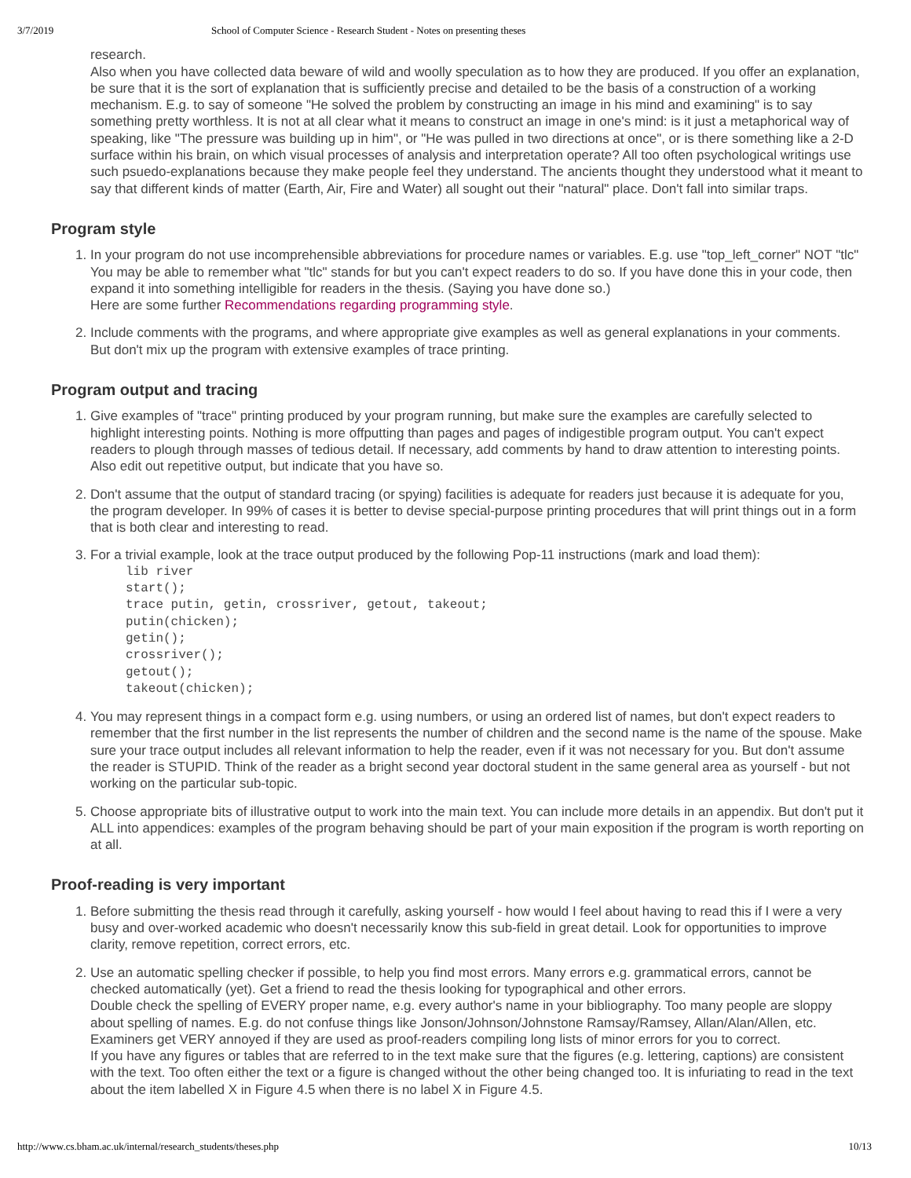3/7/2019 School of Computer Science - Research Student - Notes on presenting theses
research.
Also when you have collected data beware of wild and woolly speculation as to how they are produced. If you offer an explanation, be sure that it is the sort of explanation that is sufficiently precise and detailed to be the basis of a construction of a working mechanism. E.g. to say of someone "He solved the problem by constructing an image in his mind and examining" is to say something pretty worthless. It is not at all clear what it means to construct an image in one's mind: is it just a metaphorical way of speaking, like "The pressure was building up in him", or "He was pulled in two directions at once", or is there something like a 2-D surface within his brain, on which visual processes of analysis and interpretation operate? All too often psychological writings use such psuedo-explanations because they make people feel they understand. The ancients thought they understood what it meant to say that different kinds of matter (Earth, Air, Fire and Water) all sought out their "natural" place. Don't fall into similar traps.
Program style
1. In your program do not use incomprehensible abbreviations for procedure names or variables. E.g. use "top_left_corner" NOT "tlc" You may be able to remember what "tlc" stands for but you can't expect readers to do so. If you have done this in your code, then expand it into something intelligible for readers in the thesis. (Saying you have done so.)
Here are some further Recommendations regarding programming style.
2. Include comments with the programs, and where appropriate give examples as well as general explanations in your comments. But don't mix up the program with extensive examples of trace printing.
Program output and tracing
1. Give examples of "trace" printing produced by your program running, but make sure the examples are carefully selected to highlight interesting points. Nothing is more offputting than pages and pages of indigestible program output. You can't expect readers to plough through masses of tedious detail. If necessary, add comments by hand to draw attention to interesting points. Also edit out repetitive output, but indicate that you have so.
2. Don't assume that the output of standard tracing (or spying) facilities is adequate for readers just because it is adequate for you, the program developer. In 99% of cases it is better to devise special-purpose printing procedures that will print things out in a form that is both clear and interesting to read.
3. For a trivial example, look at the trace output produced by the following Pop-11 instructions (mark and load them):
lib river
start();
trace putin, getin, crossriver, getout, takeout;
putin(chicken);
getin();
crossriver();
getout();
takeout(chicken);
4. You may represent things in a compact form e.g. using numbers, or using an ordered list of names, but don't expect readers to remember that the first number in the list represents the number of children and the second name is the name of the spouse. Make sure your trace output includes all relevant information to help the reader, even if it was not necessary for you. But don't assume the reader is STUPID. Think of the reader as a bright second year doctoral student in the same general area as yourself - but not working on the particular sub-topic.
5. Choose appropriate bits of illustrative output to work into the main text. You can include more details in an appendix. But don't put it ALL into appendices: examples of the program behaving should be part of your main exposition if the program is worth reporting on at all.
Proof-reading is very important
1. Before submitting the thesis read through it carefully, asking yourself - how would I feel about having to read this if I were a very busy and over-worked academic who doesn't necessarily know this sub-field in great detail. Look for opportunities to improve clarity, remove repetition, correct errors, etc.
2. Use an automatic spelling checker if possible, to help you find most errors. Many errors e.g. grammatical errors, cannot be checked automatically (yet). Get a friend to read the thesis looking for typographical and other errors.
Double check the spelling of EVERY proper name, e.g. every author's name in your bibliography. Too many people are sloppy about spelling of names. E.g. do not confuse things like Jonson/Johnson/Johnstone Ramsay/Ramsey, Allan/Alan/Allen, etc.
Examiners get VERY annoyed if they are used as proof-readers compiling long lists of minor errors for you to correct.
If you have any figures or tables that are referred to in the text make sure that the figures (e.g. lettering, captions) are consistent with the text. Too often either the text or a figure is changed without the other being changed too. It is infuriating to read in the text about the item labelled X in Figure 4.5 when there is no label X in Figure 4.5.
http://www.cs.bham.ac.uk/internal/research_students/theses.php 10/13